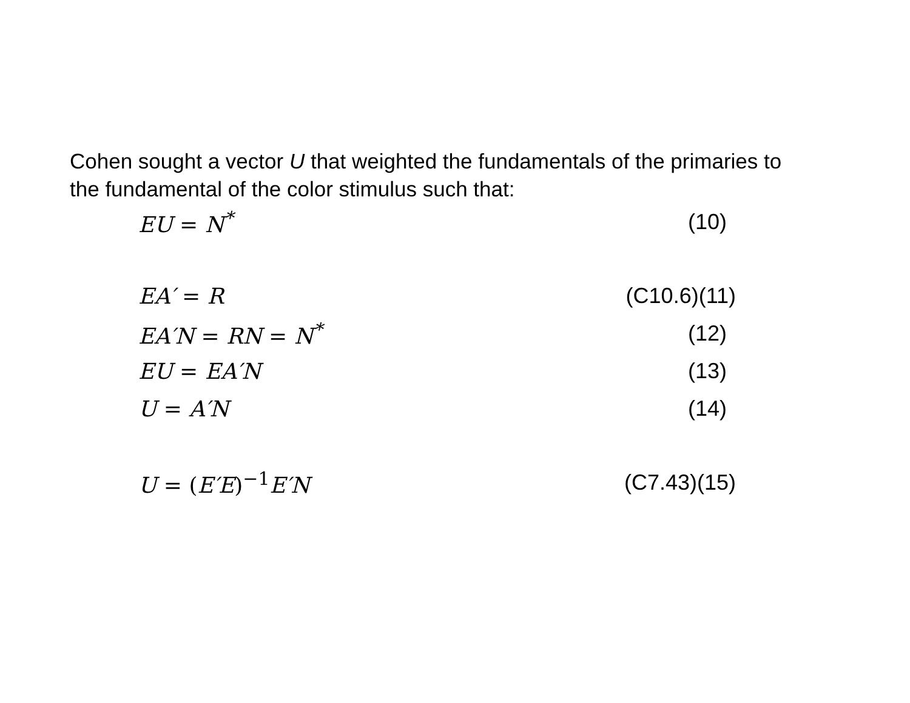Cohen sought a vector U that weighted the fundamentals of the primaries to the fundamental of the color stimulus such that:
EU = N<sup>*</sup> (10)
EA′ = R
(C10.6)(11)
EA′N = RN = N<sup>*</sup> (12)
EU = EA′N (13)
U = A′N (14)
U = (E′E)<sup>−1</sup>E′N
(C7.43)(15)